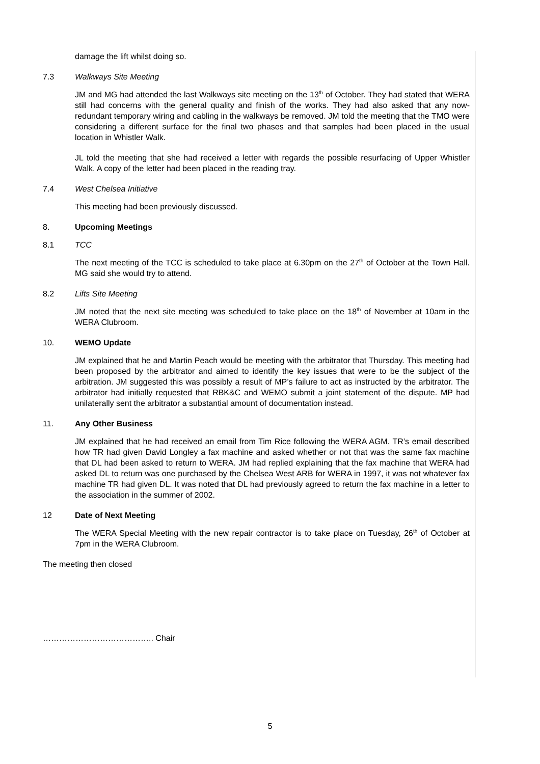damage the lift whilst doing so.
7.3 Walkways Site Meeting
JM and MG had attended the last Walkways site meeting on the 13<sup>th</sup> of October. They had stated that WERA still had concerns with the general quality and finish of the works. They had also asked that any now-redundant temporary wiring and cabling in the walkways be removed. JM told the meeting that the TMO were considering a different surface for the final two phases and that samples had been placed in the usual location in Whistler Walk.
JL told the meeting that she had received a letter with regards the possible resurfacing of Upper Whistler Walk. A copy of the letter had been placed in the reading tray.
7.4 West Chelsea Initiative
This meeting had been previously discussed.
8. Upcoming Meetings
8.1 TCC
The next meeting of the TCC is scheduled to take place at 6.30pm on the 27<sup>th</sup> of October at the Town Hall. MG said she would try to attend.
8.2 Lifts Site Meeting
JM noted that the next site meeting was scheduled to take place on the 18<sup>th</sup> of November at 10am in the WERA Clubroom.
10. WEMO Update
JM explained that he and Martin Peach would be meeting with the arbitrator that Thursday. This meeting had been proposed by the arbitrator and aimed to identify the key issues that were to be the subject of the arbitration. JM suggested this was possibly a result of MP’s failure to act as instructed by the arbitrator. The arbitrator had initially requested that RBK&C and WEMO submit a joint statement of the dispute. MP had unilaterally sent the arbitrator a substantial amount of documentation instead.
11. Any Other Business
JM explained that he had received an email from Tim Rice following the WERA AGM. TR’s email described how TR had given David Longley a fax machine and asked whether or not that was the same fax machine that DL had been asked to return to WERA. JM had replied explaining that the fax machine that WERA had asked DL to return was one purchased by the Chelsea West ARB for WERA in 1997, it was not whatever fax machine TR had given DL. It was noted that DL had previously agreed to return the fax machine in a letter to the association in the summer of 2002.
12 Date of Next Meeting
The WERA Special Meeting with the new repair contractor is to take place on Tuesday, 26<sup>th</sup> of October at 7pm in the WERA Clubroom.
The meeting then closed
………………………………….. Chair
5